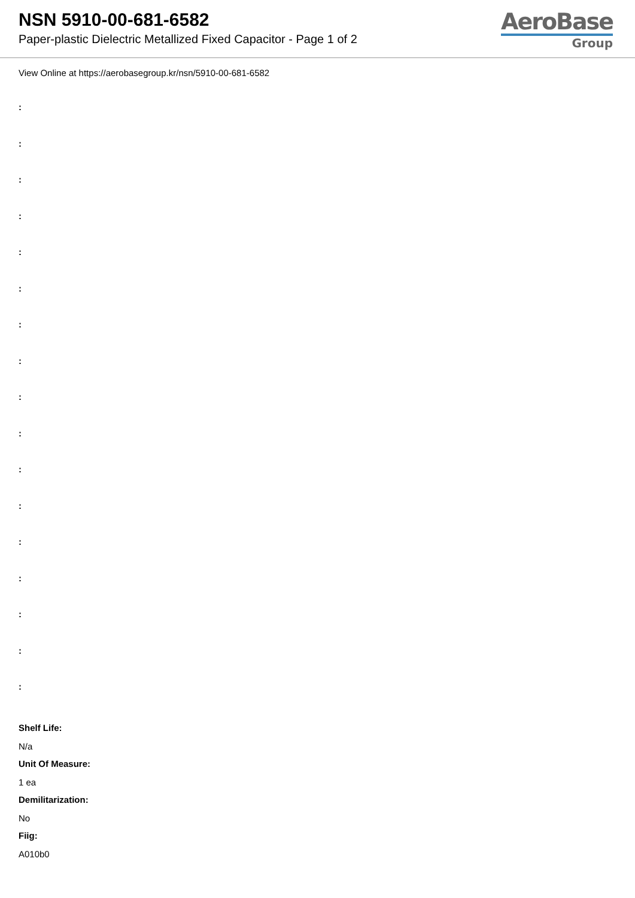NSN 5910-00-681-6582
Paper-plastic Dielectric Metallized Fixed Capacitor - Page 1 of 2
AeroBase
Group
View Online at https://aerobasegroup.kr/nsn/5910-00-681-6582
:
:
:
:
:
:
:
:
:
:
:
:
:
:
:
:
:
Shelf Life:
N/a
Unit Of Measure:
1 ea
Demilitarization:
No
Fiig:
A010b0